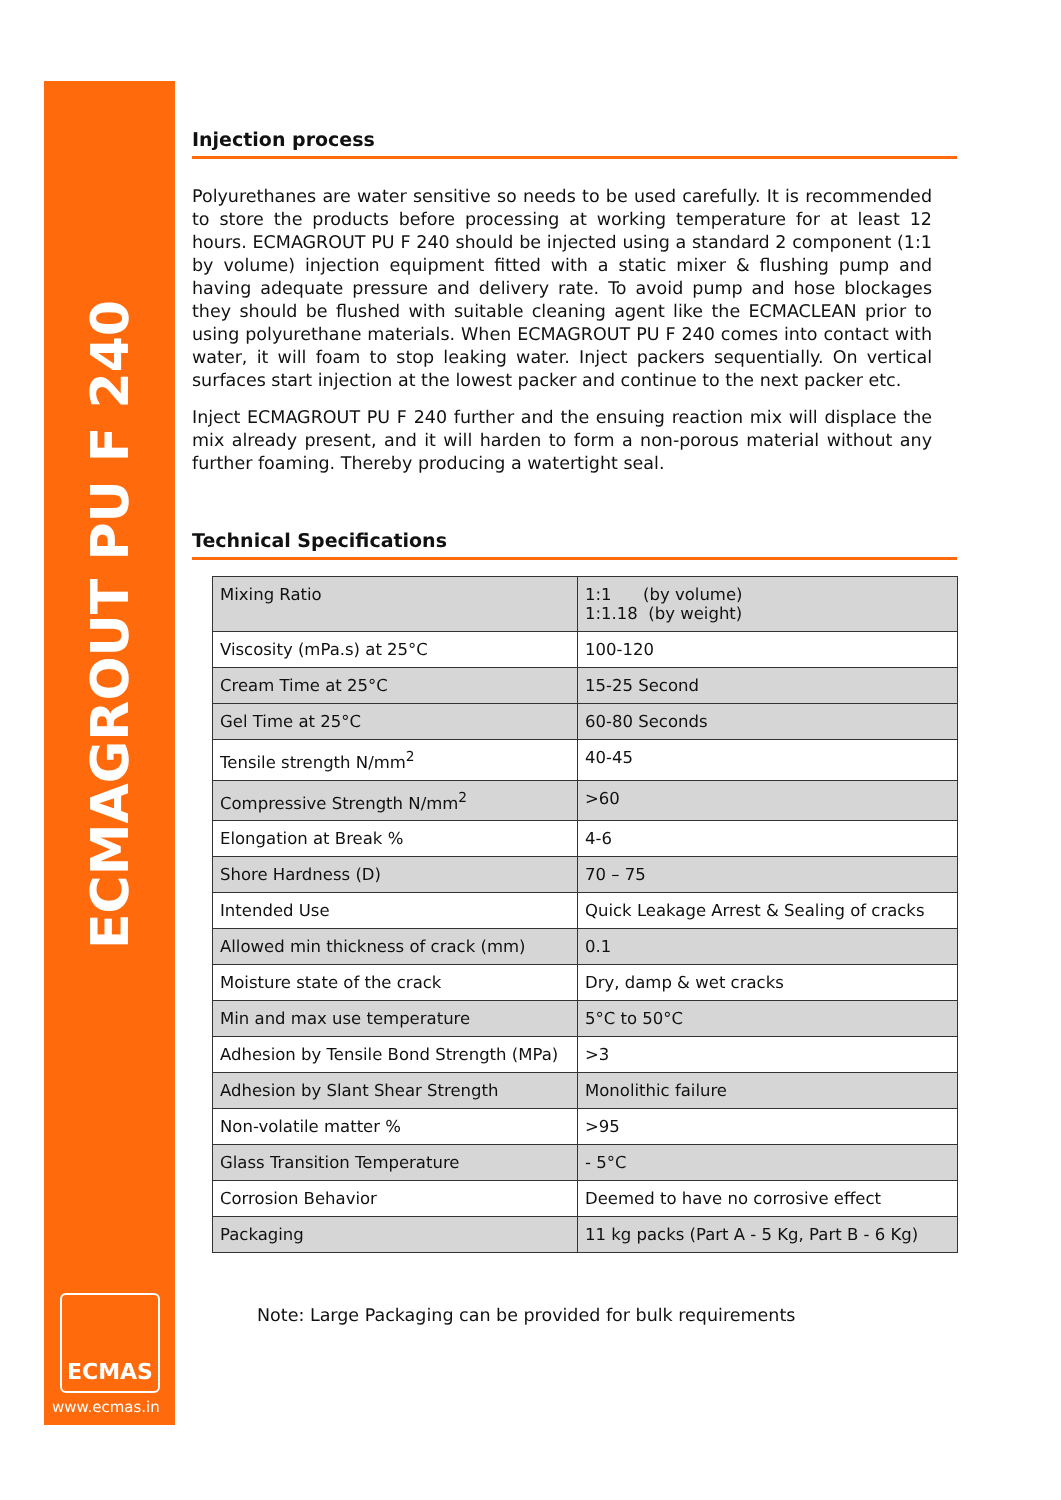ECMAGROUT PU F 240
ECMAS
www.ecmas.in
Injection process
Polyurethanes are water sensitive so needs to be used carefully. It is recommended to store the products before processing at working temperature for at least 12 hours. ECMAGROUT PU F 240 should be injected using a standard 2 component (1:1 by volume) injection equipment fitted with a static mixer & flushing pump and having adequate pressure and delivery rate. To avoid pump and hose blockages they should be flushed with suitable cleaning agent like the ECMACLEAN prior to using polyurethane materials. When ECMAGROUT PU F 240 comes into contact with water, it will foam to stop leaking water. Inject packers sequentially. On vertical surfaces start injection at the lowest packer and continue to the next packer etc.
Inject ECMAGROUT PU F 240 further and the ensuing reaction mix will displace the mix already present, and it will harden to form a non-porous material without any further foaming. Thereby producing a watertight seal.
Technical Specifications
| Mixing Ratio | 1:1 (by volume) 1:1.18 (by weight) |
| Viscosity (mPa.s) at 25°C | 100-120 |
| Cream Time at 25°C | 15-25 Second |
| Gel Time at 25°C | 60-80 Seconds |
| Tensile strength N/mm<sup>2</sup> | 40-45 |
| Compressive Strength N/mm<sup>2</sup> | >60 |
| Elongation at Break % | 4-6 |
| Shore Hardness (D) | 70 – 75 |
| Intended Use | Quick Leakage Arrest & Sealing of cracks |
| Allowed min thickness of crack (mm) | 0.1 |
| Moisture state of the crack | Dry, damp & wet cracks |
| Min and max use temperature | 5°C to 50°C |
| Adhesion by Tensile Bond Strength (MPa) | >3 |
| Adhesion by Slant Shear Strength | Monolithic failure |
| Non-volatile matter % | >95 |
| Glass Transition Temperature | - 5°C |
| Corrosion Behavior | Deemed to have no corrosive effect |
| Packaging | 11 kg packs (Part A - 5 Kg, Part B - 6 Kg) |
Note: Large Packaging can be provided for bulk requirements